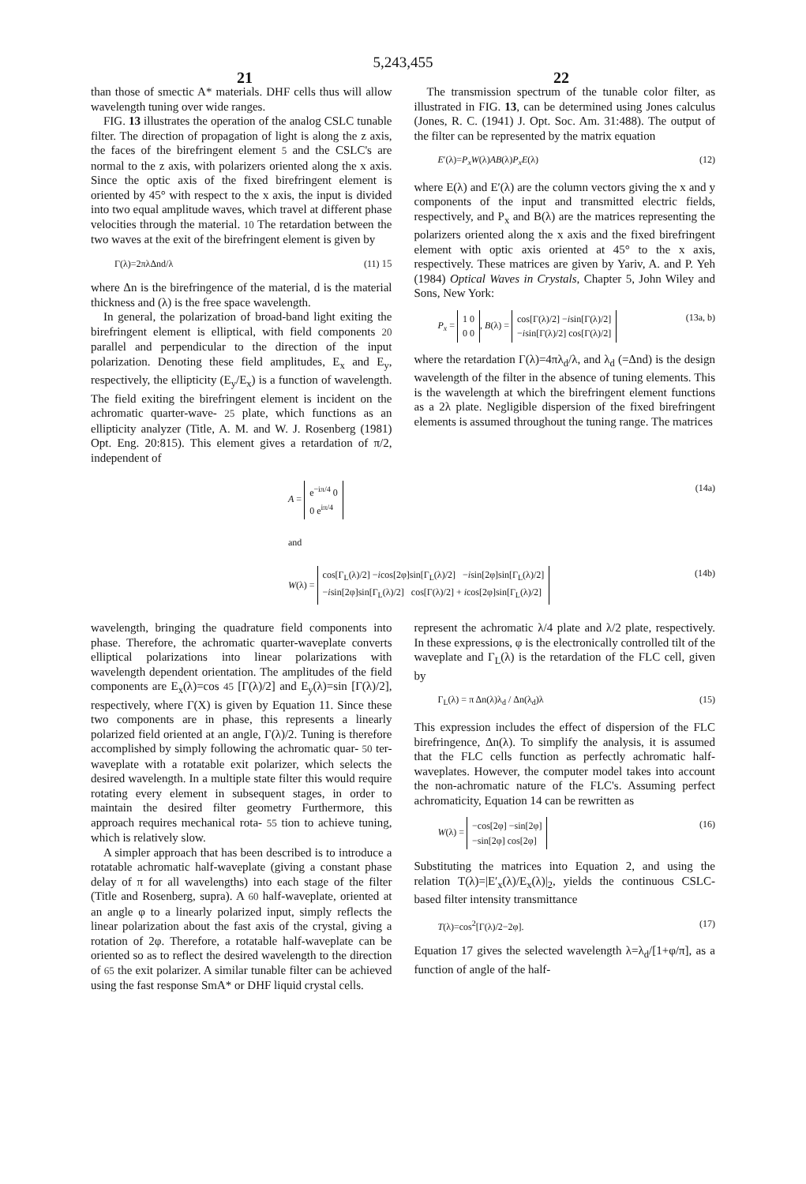5,243,455
21 22
than those of smectic A* materials. DHF cells thus will allow wavelength tuning over wide ranges.
FIG. 13 illustrates the operation of the analog CSLC tunable filter. The direction of propagation of light is along the z axis, the faces of the birefringent element 5 and the CSLC's are normal to the z axis, with polarizers oriented along the x axis. Since the optic axis of the fixed birefringent element is oriented by 45° with respect to the x axis, the input is divided into two equal amplitude waves, which travel at different phase velocities through the material. 10 The retardation between the two waves at the exit of the birefringent element is given by
Γ(λ)=2πλΔnd/λ (11) 15
where Δn is the birefringence of the material, d is the material thickness and (λ) is the free space wavelength.
In general, the polarization of broad-band light exiting the birefringent element is elliptical, with field components 20 parallel and perpendicular to the direction of the input polarization. Denoting these field amplitudes, E<sub>x</sub> and E<sub>y</sub>, respectively, the ellipticity (E<sub>y</sub>/E<sub>x</sub>) is a function of wavelength. The field exiting the birefringent element is incident on the achromatic quarter-wave- 25 plate, which functions as an ellipticity analyzer (Title, A. M. and W. J. Rosenberg (1981) Opt. Eng. 20:815). This element gives a retardation of π/2, independent of
The transmission spectrum of the tunable color filter, as illustrated in FIG. 13, can be determined using Jones calculus (Jones, R. C. (1941) J. Opt. Soc. Am. 31:488). The output of the filter can be represented by the matrix equation
E′(λ)=P<sub>x</sub>W(λ)AB(λ)P<sub>x</sub>E(λ) (12)
where E(λ) and E′(λ) are the column vectors giving the x and y components of the input and transmitted electric fields, respectively, and P<sub>x</sub> and B(λ) are the matrices representing the polarizers oriented along the x axis and the fixed birefringent element with optic axis oriented at 45° to the x axis, respectively. These matrices are given by Yariv, A. and P. Yeh (1984) Optical Waves in Crystals, Chapter 5, John Wiley and Sons, New York:
P<sub>x</sub> = 1 0
0 0, B(λ) = cos[Γ(λ)/2] −isin[Γ(λ)/2]
−isin[Γ(λ)/2] cos[Γ(λ)/2] (13a, b)
where the retardation Γ(λ)=4πλ<sub>d</sub>/λ, and λ<sub>d</sub> (=Δnd) is the design wavelength of the filter in the absence of tuning elements. This is the wavelength at which the birefringent element functions as a 2λ plate. Negligible dispersion of the fixed birefringent elements is assumed throughout the tuning range. The matrices
A = e<sup>−iπ/4</sup> 0
0 e<sup>iπ/4</sup> (14a)
and
W(λ) = cos[Γ<sub>L</sub>(λ)/2] −icos[2φ]sin[Γ<sub>L</sub>(λ)/2] −isin[2φ]sin[Γ<sub>L</sub>(λ)/2]
−isin[2φ]sin[Γ<sub>L</sub>(λ)/2] cos[Γ(λ)/2] + icos[2φ]sin[Γ<sub>L</sub>(λ)/2] (14b)
wavelength, bringing the quadrature field components into phase. Therefore, the achromatic quarter-waveplate converts elliptical polarizations into linear polarizations with wavelength dependent orientation. The amplitudes of the field components are E<sub>x</sub>(λ)=cos 45 [Γ(λ)/2] and E<sub>y</sub>(λ)=sin [Γ(λ)/2], respectively, where Γ(X) is given by Equation 11. Since these two components are in phase, this represents a linearly polarized field oriented at an angle, Γ(λ)/2. Tuning is therefore accomplished by simply following the achromatic quar- 50 ter-waveplate with a rotatable exit polarizer, which selects the desired wavelength. In a multiple state filter this would require rotating every element in subsequent stages, in order to maintain the desired filter geometry Furthermore, this approach requires mechanical rota- 55 tion to achieve tuning, which is relatively slow.
A simpler approach that has been described is to introduce a rotatable achromatic half-waveplate (giving a constant phase delay of π for all wavelengths) into each stage of the filter (Title and Rosenberg, supra). A 60 half-waveplate, oriented at an angle φ to a linearly polarized input, simply reflects the linear polarization about the fast axis of the crystal, giving a rotation of 2φ. Therefore, a rotatable half-waveplate can be oriented so as to reflect the desired wavelength to the direction of 65 the exit polarizer. A similar tunable filter can be achieved using the fast response SmA* or DHF liquid crystal cells.
represent the achromatic λ/4 plate and λ/2 plate, respectively. In these expressions, φ is the electronically controlled tilt of the waveplate and Γ<sub>L</sub>(λ) is the retardation of the FLC cell, given by
Γ<sub>L</sub>(λ) = π Δn(λ)λ<sub>d</sub> / Δn(λ<sub>d</sub>)λ (15)
This expression includes the effect of dispersion of the FLC birefringence, Δn(λ). To simplify the analysis, it is assumed that the FLC cells function as perfectly achromatic half-waveplates. However, the computer model takes into account the non-achromatic nature of the FLC's. Assuming perfect achromaticity, Equation 14 can be rewritten as
W(λ) = −cos[2φ] −sin[2φ]
−sin[2φ] cos[2φ] (16)
Substituting the matrices into Equation 2, and using the relation T(λ)=|E′<sub>x</sub>(λ)/E<sub>x</sub>(λ)|<sub>2</sub>, yields the continuous CSLC-based filter intensity transmittance
T(λ)=cos<sup>2</sup>[Γ(λ)/2−2φ]. (17)
Equation 17 gives the selected wavelength λ=λ<sub>d</sub>/[1+φ/π], as a function of angle of the half-